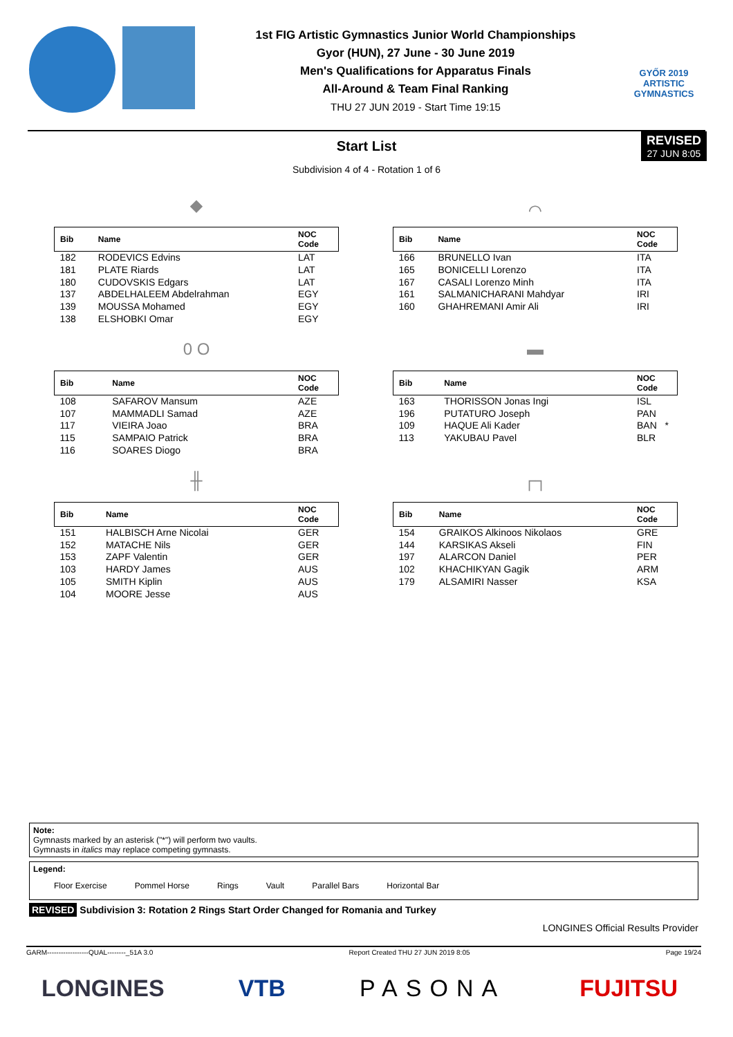1st FIG Artistic Gymnastics Junior World Championships
Gyor (HUN), 27 June - 30 June 2019
Men's Qualifications for Apparatus Finals
All-Around & Team Final Ranking
THU 27 JUN 2019 - Start Time 19:15
GYŐR 2019
ARTISTIC
GYMNASTICS
Start List
REVISED
27 JUN 8:05
Subdivision 4 of 4 - Rotation 1 of 6
◆
| Bib | Name | NOC Code |
| --- | --- | --- |
| 182 | RODEVICS Edvins | LAT |
| 181 | PLATE Riards | LAT |
| 180 | CUDOVSKIS Edgars | LAT |
| 137 | ABDELHALEEM Abdelrahman | EGY |
| 139 | MOUSSA Mohamed | EGY |
| 138 | ELSHOBKI Omar | EGY |
⌒
| Bib | Name | NOC Code |
| --- | --- | --- |
| 166 | BRUNELLO Ivan | ITA |
| 165 | BONICELLI Lorenzo | ITA |
| 167 | CASALI Lorenzo Minh | ITA |
| 161 | SALMANICHARANI Mahdyar | IRI |
| 160 | GHAHREMANI Amir Ali | IRI |
0 O
| Bib | Name | NOC Code |
| --- | --- | --- |
| 108 | SAFAROV Mansum | AZE |
| 107 | MAMMADLI Samad | AZE |
| 117 | VIEIRA Joao | BRA |
| 115 | SAMPAIO Patrick | BRA |
| 116 | SOARES Diogo | BRA |
▬
| Bib | Name | NOC Code |
| --- | --- | --- |
| 163 | THORISSON Jonas Ingi | ISL |
| 196 | PUTATURO Joseph | PAN |
| 109 | HAQUE Ali Kader | BAN * |
| 113 | YAKUBAU Pavel | BLR |
╫
| Bib | Name | NOC Code |
| --- | --- | --- |
| 151 | HALBISCH Arne Nicolai | GER |
| 152 | MATACHE Nils | GER |
| 153 | ZAPF Valentin | GER |
| 103 | HARDY James | AUS |
| 105 | SMITH Kiplin | AUS |
| 104 | MOORE Jesse | AUS |
┌┐
| Bib | Name | NOC Code |
| --- | --- | --- |
| 154 | GRAIKOS Alkinoos Nikolaos | GRE |
| 144 | KARSIKAS Akseli | FIN |
| 197 | ALARCON Daniel | PER |
| 102 | KHACHIKYAN Gagik | ARM |
| 179 | ALSAMIRI Nasser | KSA |
Note:
Gymnasts marked by an asterisk ("*") will perform two vaults.
Gymnasts in italics may replace competing gymnasts.
Legend:
Floor Exercise Pommel Horse Rings Vault Parallel Bars Horizontal Bar
REVISED Subdivision 3: Rotation 2 Rings Start Order Changed for Romania and Turkey
LONGINES Official Results Provider
GARM------------------QUAL--------_51A 3.0 Report Created THU 27 JUN 2019 8:05 Page 19/24
LONGINES VTB PASONA FUJITSU